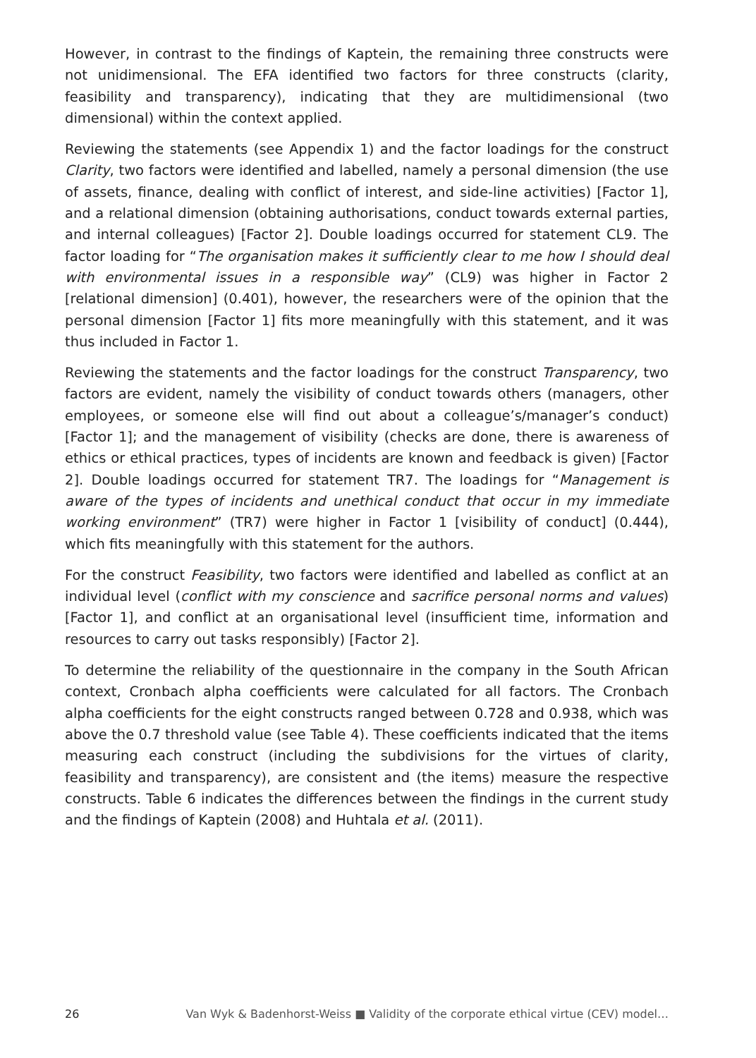However, in contrast to the findings of Kaptein, the remaining three constructs were not unidimensional. The EFA identified two factors for three constructs (clarity, feasibility and transparency), indicating that they are multidimensional (two dimensional) within the context applied.
Reviewing the statements (see Appendix 1) and the factor loadings for the construct Clarity, two factors were identified and labelled, namely a personal dimension (the use of assets, finance, dealing with conflict of interest, and side-line activities) [Factor 1], and a relational dimension (obtaining authorisations, conduct towards external parties, and internal colleagues) [Factor 2]. Double loadings occurred for statement CL9. The factor loading for “The organisation makes it sufficiently clear to me how I should deal with environmental issues in a responsible way” (CL9) was higher in Factor 2 [relational dimension] (0.401), however, the researchers were of the opinion that the personal dimension [Factor 1] fits more meaningfully with this statement, and it was thus included in Factor 1.
Reviewing the statements and the factor loadings for the construct Transparency, two factors are evident, namely the visibility of conduct towards others (managers, other employees, or someone else will find out about a colleague’s/manager’s conduct) [Factor 1]; and the management of visibility (checks are done, there is awareness of ethics or ethical practices, types of incidents are known and feedback is given) [Factor 2]. Double loadings occurred for statement TR7. The loadings for “Management is aware of the types of incidents and unethical conduct that occur in my immediate working environment” (TR7) were higher in Factor 1 [visibility of conduct] (0.444), which fits meaningfully with this statement for the authors.
For the construct Feasibility, two factors were identified and labelled as conflict at an individual level (conflict with my conscience and sacrifice personal norms and values) [Factor 1], and conflict at an organisational level (insufficient time, information and resources to carry out tasks responsibly) [Factor 2].
To determine the reliability of the questionnaire in the company in the South African context, Cronbach alpha coefficients were calculated for all factors. The Cronbach alpha coefficients for the eight constructs ranged between 0.728 and 0.938, which was above the 0.7 threshold value (see Table 4). These coefficients indicated that the items measuring each construct (including the subdivisions for the virtues of clarity, feasibility and transparency), are consistent and (the items) measure the respective constructs. Table 6 indicates the differences between the findings in the current study and the findings of Kaptein (2008) and Huhtala et al. (2011).
26 Van Wyk & Badenhorst-Weiss ■ Validity of the corporate ethical virtue (CEV) model…